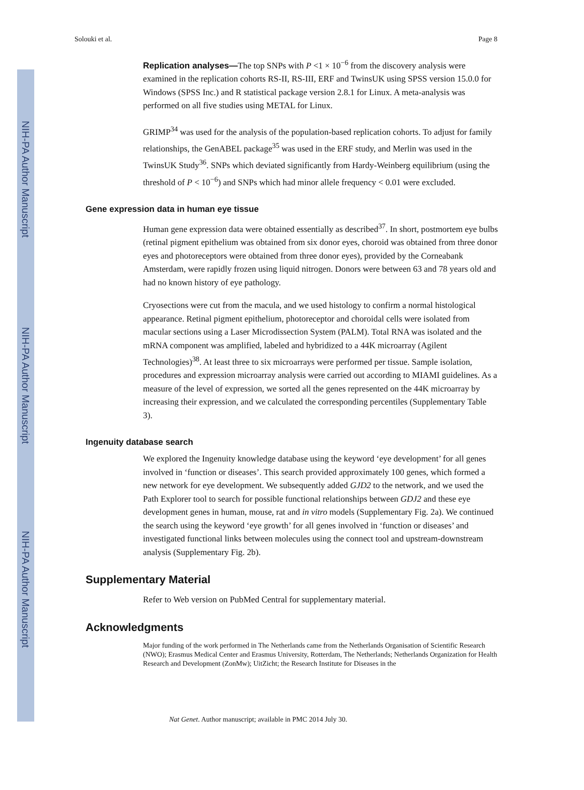NIH-PA Author Manuscript
NIH-PA Author Manuscript
NIH-PA Author Manuscript
Solouki et al. Page 8
Replication analyses—The top SNPs with P <1 × 10<sup>−6</sup> from the discovery analysis were examined in the replication cohorts RS-II, RS-III, ERF and TwinsUK using SPSS version 15.0.0 for Windows (SPSS Inc.) and R statistical package version 2.8.1 for Linux. A meta-analysis was performed on all five studies using METAL for Linux.
GRIMP<sup>34</sup> was used for the analysis of the population-based replication cohorts. To adjust for family relationships, the GenABEL package<sup>35</sup> was used in the ERF study, and Merlin was used in the TwinsUK Study<sup>36</sup>. SNPs which deviated significantly from Hardy-Weinberg equilibrium (using the threshold of P < 10<sup>−6</sup>) and SNPs which had minor allele frequency < 0.01 were excluded.
Gene expression data in human eye tissue
Human gene expression data were obtained essentially as described<sup>37</sup>. In short, postmortem eye bulbs (retinal pigment epithelium was obtained from six donor eyes, choroid was obtained from three donor eyes and photoreceptors were obtained from three donor eyes), provided by the Corneabank Amsterdam, were rapidly frozen using liquid nitrogen. Donors were between 63 and 78 years old and had no known history of eye pathology.
Cryosections were cut from the macula, and we used histology to confirm a normal histological appearance. Retinal pigment epithelium, photoreceptor and choroidal cells were isolated from macular sections using a Laser Microdissection System (PALM). Total RNA was isolated and the mRNA component was amplified, labeled and hybridized to a 44K microarray (Agilent Technologies)<sup>38</sup>. At least three to six microarrays were performed per tissue. Sample isolation, procedures and expression microarray analysis were carried out according to MIAMI guidelines. As a measure of the level of expression, we sorted all the genes represented on the 44K microarray by increasing their expression, and we calculated the corresponding percentiles (Supplementary Table 3).
Ingenuity database search
We explored the Ingenuity knowledge database using the keyword ‘eye development’ for all genes involved in ‘function or diseases’. This search provided approximately 100 genes, which formed a new network for eye development. We subsequently added GJD2 to the network, and we used the Path Explorer tool to search for possible functional relationships between GDJ2 and these eye development genes in human, mouse, rat and in vitro models (Supplementary Fig. 2a). We continued the search using the keyword ‘eye growth’ for all genes involved in ‘function or diseases’ and investigated functional links between molecules using the connect tool and upstream-downstream analysis (Supplementary Fig. 2b).
Supplementary Material
Refer to Web version on PubMed Central for supplementary material.
Acknowledgments
Major funding of the work performed in The Netherlands came from the Netherlands Organisation of Scientific Research (NWO); Erasmus Medical Center and Erasmus University, Rotterdam, The Netherlands; Netherlands Organization for Health Research and Development (ZonMw); UitZicht; the Research Institute for Diseases in the
Nat Genet. Author manuscript; available in PMC 2014 July 30.